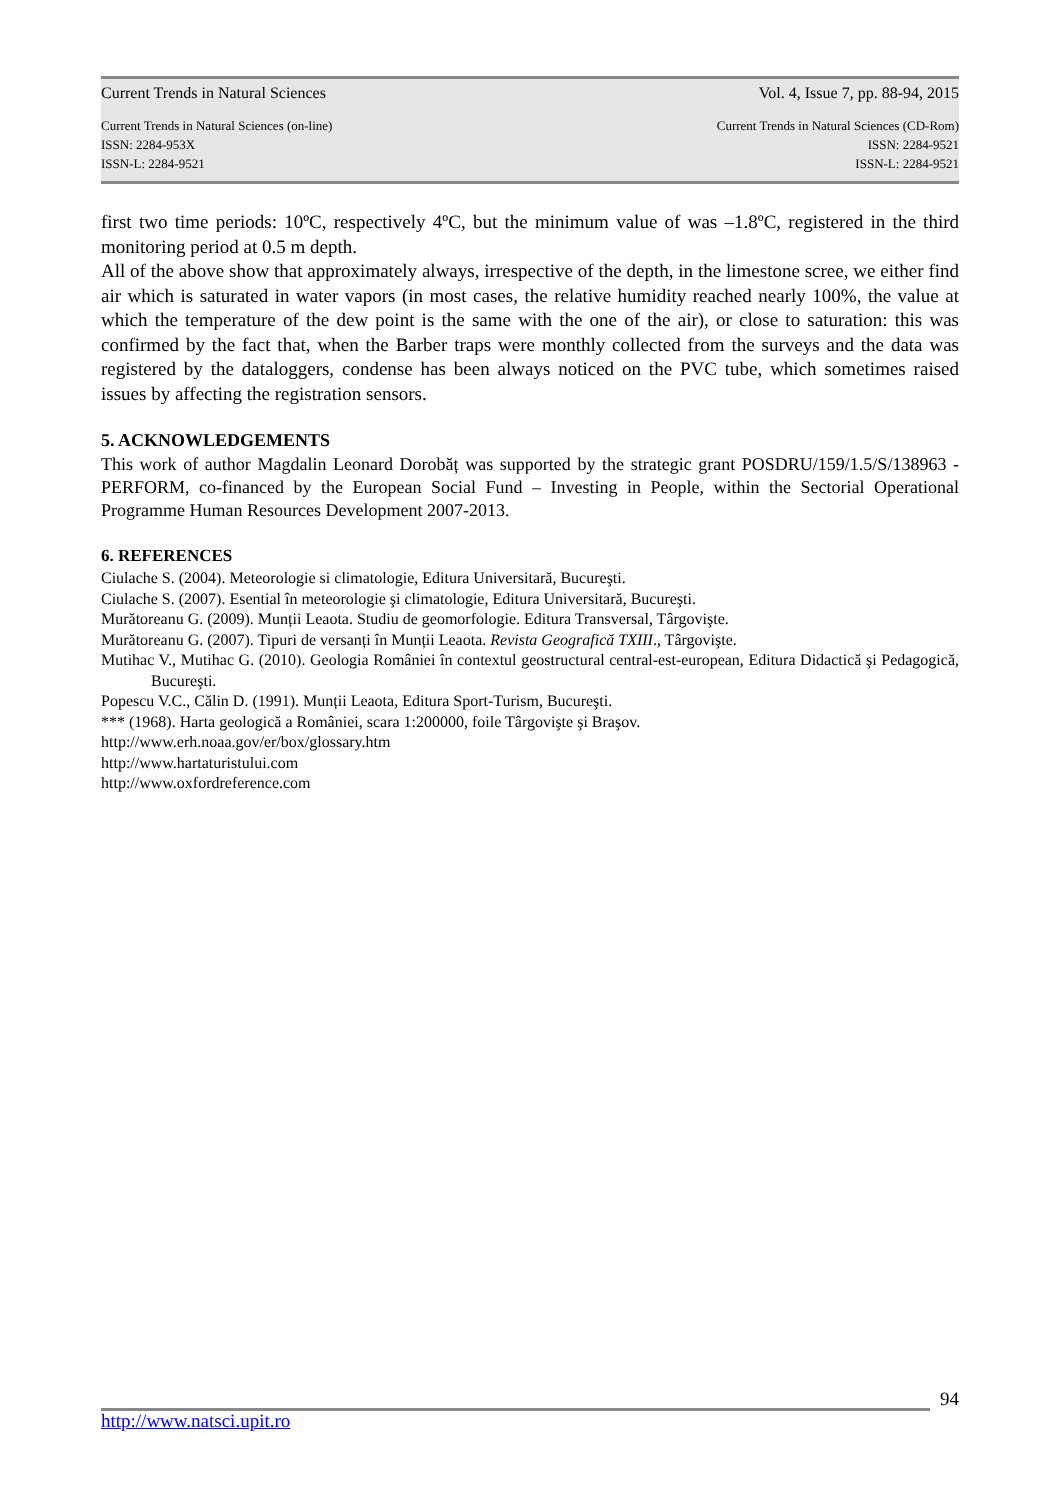Current Trends in Natural Sciences Vol. 4, Issue 7, pp. 88-94, 2015
Current Trends in Natural Sciences (on-line)
ISSN: 2284-953X
ISSN-L: 2284-9521 Current Trends in Natural Sciences (CD-Rom)
ISSN: 2284-9521
ISSN-L: 2284-9521
first two time periods: 10ºC, respectively 4ºC, but the minimum value of was –1.8ºC, registered in the third monitoring period at 0.5 m depth.
All of the above show that approximately always, irrespective of the depth, in the limestone scree, we either find air which is saturated in water vapors (in most cases, the relative humidity reached nearly 100%, the value at which the temperature of the dew point is the same with the one of the air), or close to saturation: this was confirmed by the fact that, when the Barber traps were monthly collected from the surveys and the data was registered by the dataloggers, condense has been always noticed on the PVC tube, which sometimes raised issues by affecting the registration sensors.
5. ACKNOWLEDGEMENTS
This work of author Magdalin Leonard Dorobăț was supported by the strategic grant POSDRU/159/1.5/S/138963 - PERFORM, co-financed by the European Social Fund – Investing in People, within the Sectorial Operational Programme Human Resources Development 2007-2013.
6. REFERENCES
Ciulache S. (2004). Meteorologie si climatologie, Editura Universitară, Bucureşti.
Ciulache S. (2007). Esential în meteorologie şi climatologie, Editura Universitară, Bucureşti.
Murătoreanu G. (2009). Munții Leaota. Studiu de geomorfologie. Editura Transversal, Târgovişte.
Murătoreanu G. (2007). Tipuri de versanți în Munții Leaota. Revista Geografică TXIII., Târgovişte.
Mutihac V., Mutihac G. (2010). Geologia României în contextul geostructural central-est-european, Editura Didactică şi Pedagogică, Bucureşti.
Popescu V.C., Călin D. (1991). Munții Leaota, Editura Sport-Turism, Bucureşti.
*** (1968). Harta geologică a României, scara 1:200000, foile Târgovişte şi Braşov.
http://www.erh.noaa.gov/er/box/glossary.htm
http://www.hartaturistului.com
http://www.oxfordreference.com
94
http://www.natsci.upit.ro